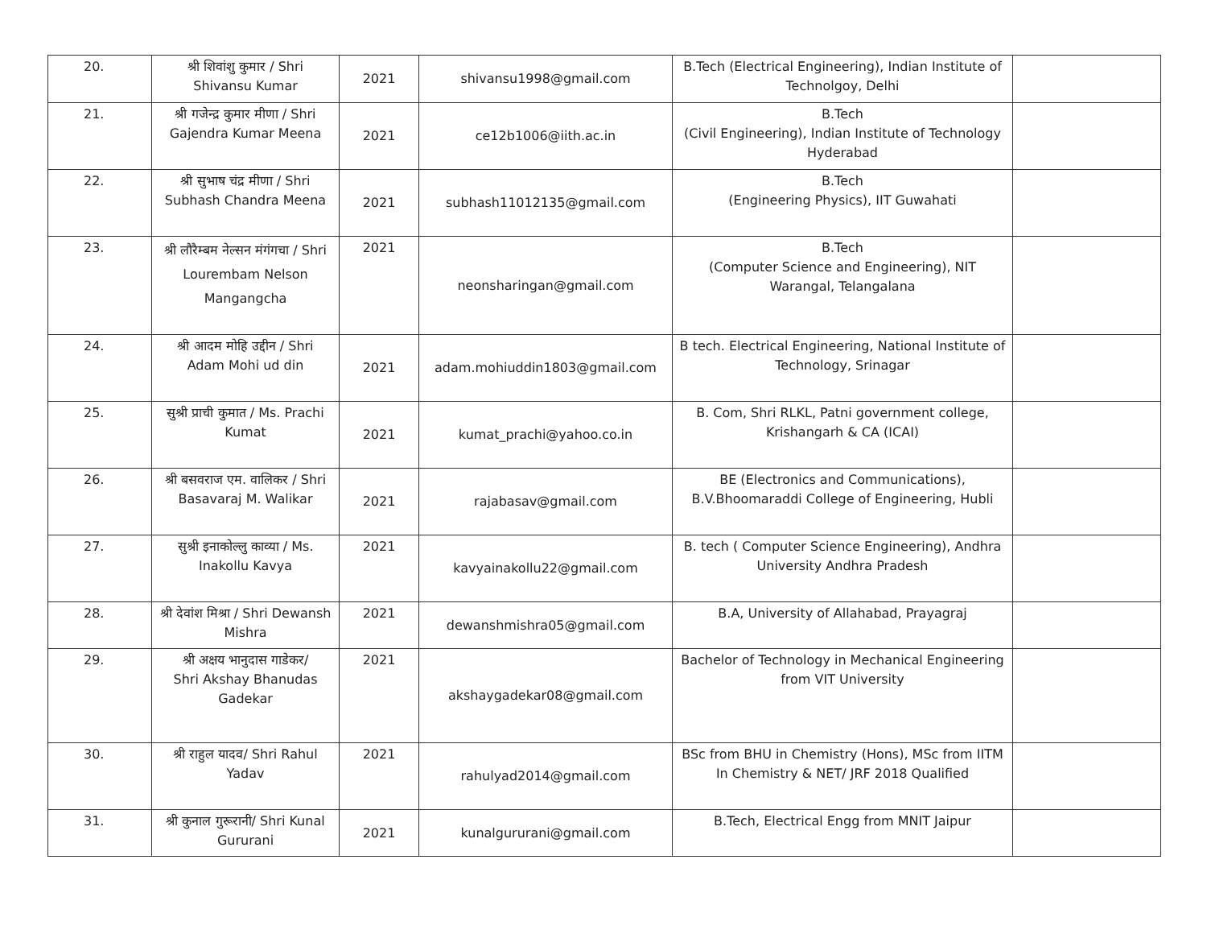| 20. | श्री शिवांशु कुमार / Shri Shivansu Kumar | 2021 | shivansu1998@gmail.com | B.Tech (Electrical Engineering), Indian Institute of Technolgoy, Delhi | |
| 21. | श्री गजेन्द्र कुमार मीणा / Shri Gajendra Kumar Meena | 2021 | ce12b1006@iith.ac.in | B.Tech (Civil Engineering), Indian Institute of Technology Hyderabad | |
| 22. | श्री सुभाष चंद्र मीणा / Shri Subhash Chandra Meena | 2021 | subhash11012135@gmail.com | B.Tech (Engineering Physics), IIT Guwahati | |
| 23. | श्री लौरैम्बम नेल्सन मंगंगचा / Shri Lourembam Nelson Mangangcha | 2021 | neonsharingan@gmail.com | B.Tech (Computer Science and Engineering), NIT Warangal, Telangalana | |
| 24. | श्री आदम मोहि उद्दीन / Shri Adam Mohi ud din | 2021 | adam.mohiuddin1803@gmail.com | B tech. Electrical Engineering, National Institute of Technology, Srinagar | |
| 25. | सुश्री प्राची कुमात / Ms. Prachi Kumat | 2021 | kumat_prachi@yahoo.co.in | B. Com, Shri RLKL, Patni government college, Krishangarh & CA (ICAI) | |
| 26. | श्री बसवराज एम. वालिकर / Shri Basavaraj M. Walikar | 2021 | rajabasav@gmail.com | BE (Electronics and Communications), B.V.Bhoomaraddi College of Engineering, Hubli | |
| 27. | सुश्री इनाकोल्लु काव्या / Ms. Inakollu Kavya | 2021 | kavyainakollu22@gmail.com | B. tech ( Computer Science Engineering), Andhra University Andhra Pradesh | |
| 28. | श्री देवांश मिश्रा / Shri Dewansh Mishra | 2021 | dewanshmishra05@gmail.com | B.A, University of Allahabad, Prayagraj | |
| 29. | श्री अक्षय भानुदास गाडेकर/ Shri Akshay Bhanudas Gadekar | 2021 | akshaygadekar08@gmail.com | Bachelor of Technology in Mechanical Engineering from VIT University | |
| 30. | श्री राहुल यादव/ Shri Rahul Yadav | 2021 | rahulyad2014@gmail.com | BSc from BHU in Chemistry (Hons), MSc from IITM In Chemistry & NET/ JRF 2018 Qualified | |
| 31. | श्री कुनाल गुरूरानी/ Shri Kunal Gururani | 2021 | kunalgururani@gmail.com | B.Tech, Electrical Engg from MNIT Jaipur | |